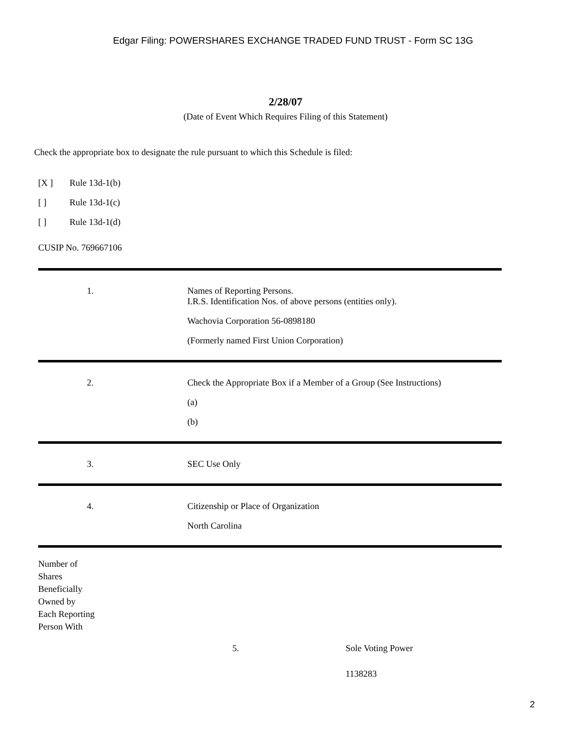Edgar Filing: POWERSHARES EXCHANGE TRADED FUND TRUST - Form SC 13G
2/28/07
(Date of Event Which Requires Filing of this Statement)
Check the appropriate box to designate the rule pursuant to which this Schedule is filed:
[X ] Rule 13d-1(b)
[ ] Rule 13d-1(c)
[ ] Rule 13d-1(d)
CUSIP No. 769667106
| 1. | Names of Reporting Persons. I.R.S. Identification Nos. of above persons (entities only). Wachovia Corporation 56-0898180 (Formerly named First Union Corporation) |
| 2. | Check the Appropriate Box if a Member of a Group (See Instructions) (a) (b) |
| 3. | SEC Use Only |
| 4. | Citizenship or Place of Organization North Carolina |
Number of
Shares
Beneficially
Owned by
Each Reporting
Person With
5. Sole Voting Power
1138283
2